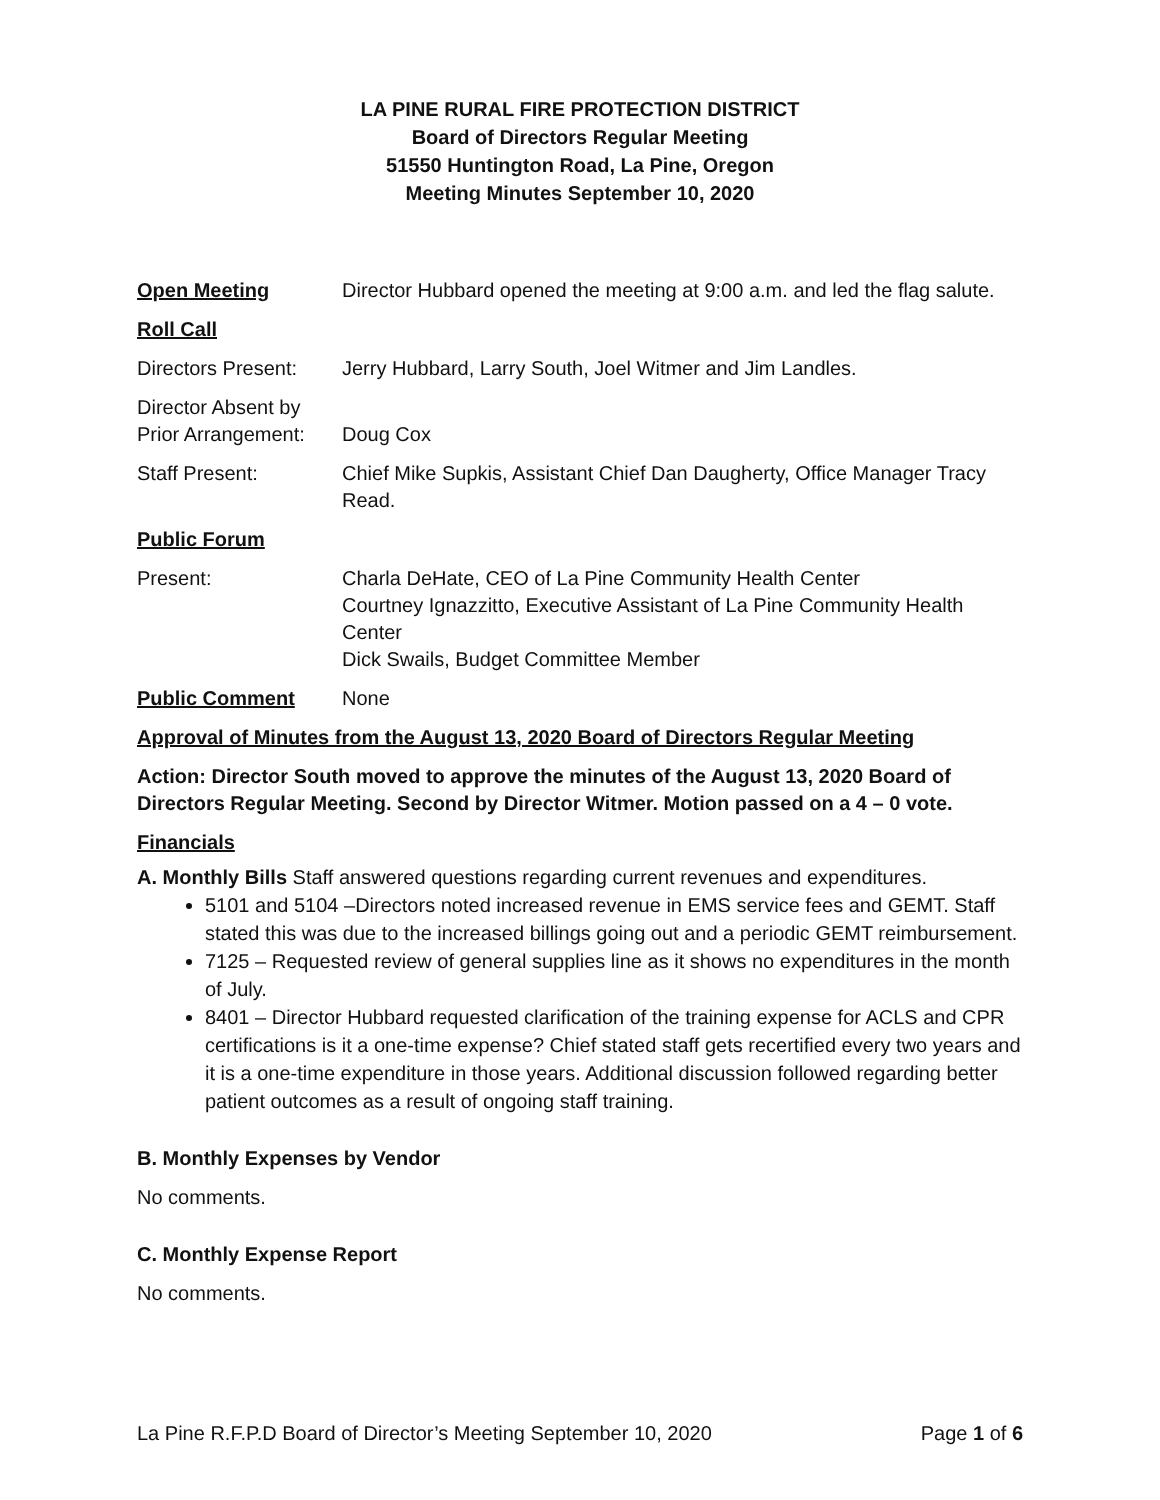LA PINE RURAL FIRE PROTECTION DISTRICT
Board of Directors Regular Meeting
51550 Huntington Road, La Pine, Oregon
Meeting Minutes September 10, 2020
Open Meeting Director Hubbard opened the meeting at 9:00 a.m. and led the flag salute.
Roll Call
Directors Present:
Jerry Hubbard, Larry South, Joel Witmer and Jim Landles.
Director Absent by Prior Arrangement:
Doug Cox
Staff Present: Chief Mike Supkis, Assistant Chief Dan Daugherty, Office Manager Tracy Read.
Public Forum
Present: Charla DeHate, CEO of La Pine Community Health Center
Courtney Ignazzitto, Executive Assistant of La Pine Community Health Center
Dick Swails, Budget Committee Member
Public Comment None
Approval of Minutes from the August 13, 2020 Board of Directors Regular Meeting
Action: Director South moved to approve the minutes of the August 13, 2020 Board of Directors Regular Meeting. Second by Director Witmer. Motion passed on a 4 – 0 vote.
Financials
A. Monthly Bills Staff answered questions regarding current revenues and expenditures.
5101 and 5104 –Directors noted increased revenue in EMS service fees and GEMT. Staff stated this was due to the increased billings going out and a periodic GEMT reimbursement.
7125 – Requested review of general supplies line as it shows no expenditures in the month of July.
8401 – Director Hubbard requested clarification of the training expense for ACLS and CPR certifications is it a one-time expense? Chief stated staff gets recertified every two years and it is a one-time expenditure in those years. Additional discussion followed regarding better patient outcomes as a result of ongoing staff training.
B. Monthly Expenses by Vendor
No comments.
C. Monthly Expense Report
No comments.
La Pine R.F.P.D Board of Director’s Meeting September 10, 2020 Page 1 of 6